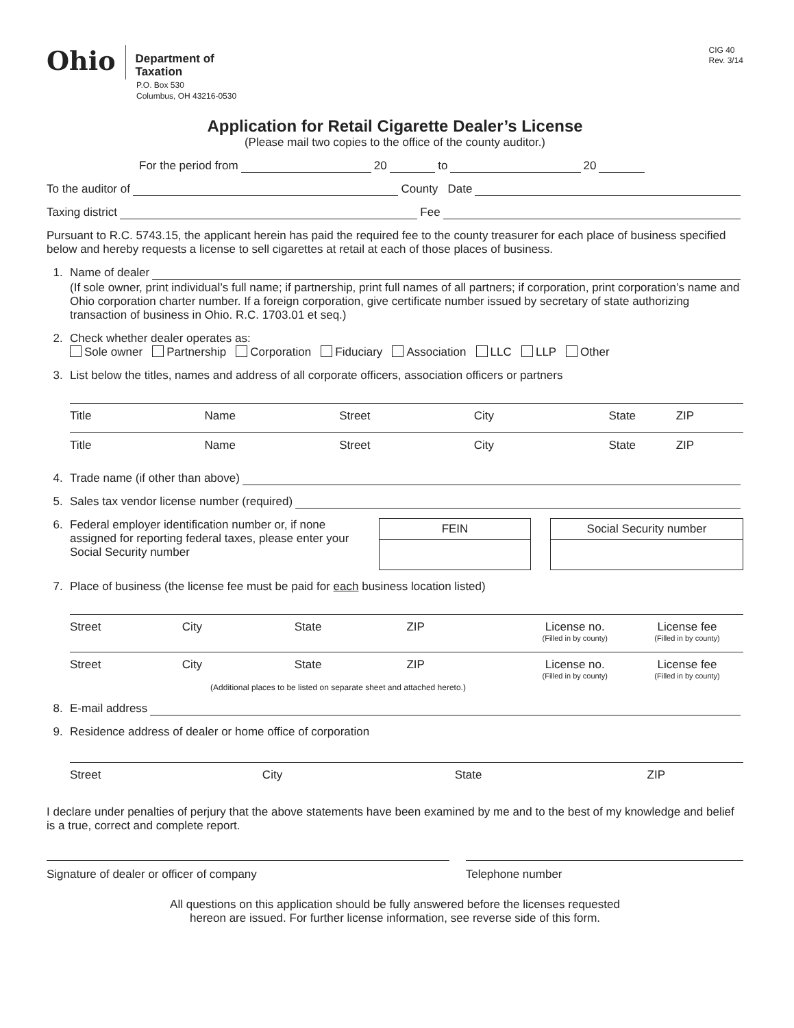Ohio
Department of
Taxation
P.O. Box 530
Columbus, OH 43216-0530
CIG 40
Rev. 3/14
Application for Retail Cigarette Dealer’s License
(Please mail two copies to the office of the county auditor.)
For the period from 20 to 20
To the auditor of County Date
Taxing district Fee
Pursuant to R.C. 5743.15, the applicant herein has paid the required fee to the county treasurer for each place of business specified below and hereby requests a license to sell cigarettes at retail at each of those places of business.
1. Name of dealer
(If sole owner, print individual’s full name; if partnership, print full names of all partners; if corporation, print corporation’s name and Ohio corporation charter number. If a foreign corporation, give certificate number issued by secretary of state authorizing transaction of business in Ohio. R.C. 1703.01 et seq.)
2. Check whether dealer operates as:
Sole owner Partnership Corporation Fiduciary Association LLC LLP Other
3. List below the titles, names and address of all corporate officers, association officers or partners
Title Name Street City State ZIP
Title Name Street City State ZIP
4. Trade name (if other than above)
5. Sales tax vendor license number (required)
6. Federal employer identification number or, if none assigned for reporting federal taxes, please enter your Social Security number
FEIN Social Security number
7. Place of business (the license fee must be paid for each business location listed)
Street City State ZIP License no.
(Filled in by county) License fee
(Filled in by county)
Street City State ZIP License no.
(Filled in by county) License fee
(Filled in by county)
(Additional places to be listed on separate sheet and attached hereto.)
8. E-mail address
9. Residence address of dealer or home office of corporation
Street City State ZIP
I declare under penalties of perjury that the above statements have been examined by me and to the best of my knowledge and belief is a true, correct and complete report.
Signature of dealer or officer of company
Telephone number
All questions on this application should be fully answered before the licenses requested
hereon are issued. For further license information, see reverse side of this form.